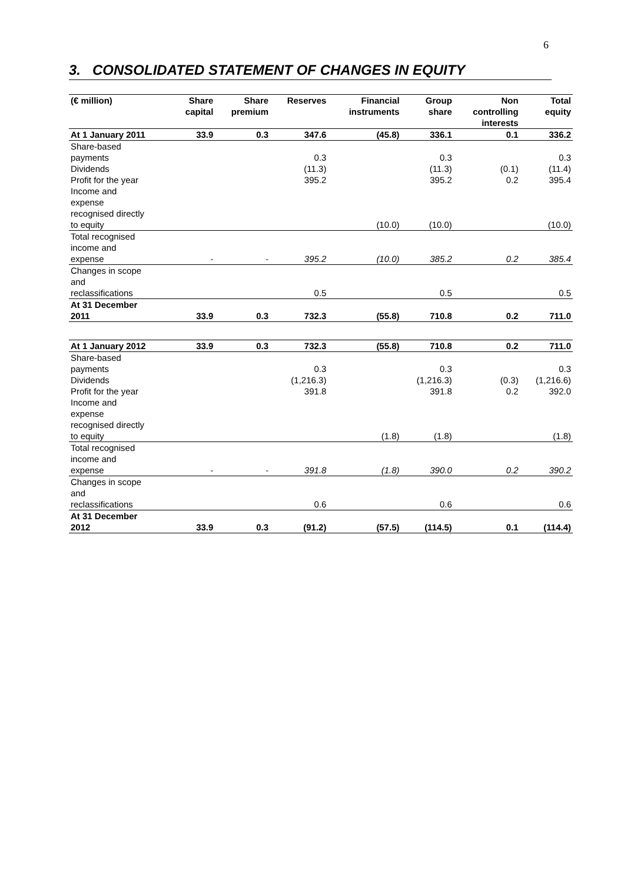6
3. CONSOLIDATED STATEMENT OF CHANGES IN EQUITY
| (€ million) | Share capital | Share premium | Reserves | Financial instruments | Group share | Non controlling interests | Total equity |
| --- | --- | --- | --- | --- | --- | --- | --- |
| At 1 January 2011 | 33.9 | 0.3 | 347.6 | (45.8) | 336.1 | 0.1 | 336.2 |
| Share-based payments | | | 0.3 | | 0.3 | | 0.3 |
| Dividends | | | (11.3) | | (11.3) | (0.1) | (11.4) |
| Profit for the year | | | 395.2 | | 395.2 | 0.2 | 395.4 |
| Income and expense recognised directly to equity | | | | (10.0) | (10.0) | | (10.0) |
| Total recognised income and expense | - | - | 395.2 | (10.0) | 385.2 | 0.2 | 385.4 |
| Changes in scope and reclassifications | | | 0.5 | | 0.5 | | 0.5 |
| At 31 December 2011 | 33.9 | 0.3 | 732.3 | (55.8) | 710.8 | 0.2 | 711.0 |
| At 1 January 2012 | 33.9 | 0.3 | 732.3 | (55.8) | 710.8 | 0.2 | 711.0 |
| Share-based payments | | | 0.3 | | 0.3 | | 0.3 |
| Dividends | | | (1,216.3) | | (1,216.3) | (0.3) | (1,216.6) |
| Profit for the year | | | 391.8 | | 391.8 | 0.2 | 392.0 |
| Income and expense recognised directly to equity | | | | (1.8) | (1.8) | | (1.8) |
| Total recognised income and expense | - | - | 391.8 | (1.8) | 390.0 | 0.2 | 390.2 |
| Changes in scope and reclassifications | | | 0.6 | | 0.6 | | 0.6 |
| At 31 December 2012 | 33.9 | 0.3 | (91.2) | (57.5) | (114.5) | 0.1 | (114.4) |